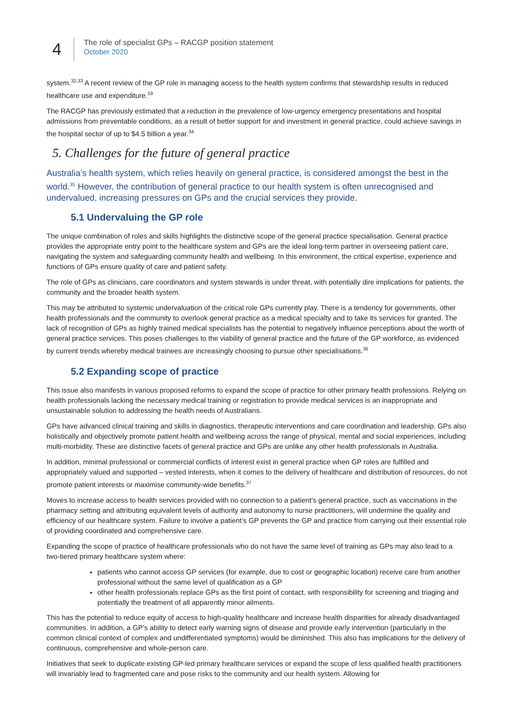4
The role of specialist GPs – RACGP position statement
October 2020
system.<sup>32,33</sup> A recent review of the GP role in managing access to the health system confirms that stewardship results in reduced healthcare use and expenditure.<sup>19</sup>
The RACGP has previously estimated that a reduction in the prevalence of low-urgency emergency presentations and hospital admissions from preventable conditions, as a result of better support for and investment in general practice, could achieve savings in the hospital sector of up to $4.5 billion a year.<sup>34</sup>
5. Challenges for the future of general practice
Australia’s health system, which relies heavily on general practice, is considered amongst the best in the world.<sup>35</sup> However, the contribution of general practice to our health system is often unrecognised and undervalued, increasing pressures on GPs and the crucial services they provide.
5.1 Undervaluing the GP role
The unique combination of roles and skills highlights the distinctive scope of the general practice specialisation. General practice provides the appropriate entry point to the healthcare system and GPs are the ideal long-term partner in overseeing patient care, navigating the system and safeguarding community health and wellbeing. In this environment, the critical expertise, experience and functions of GPs ensure quality of care and patient safety.
The role of GPs as clinicians, care coordinators and system stewards is under threat, with potentially dire implications for patients, the community and the broader health system.
This may be attributed to systemic undervaluation of the critical role GPs currently play. There is a tendency for governments, other health professionals and the community to overlook general practice as a medical specialty and to take its services for granted. The lack of recognition of GPs as highly trained medical specialists has the potential to negatively influence perceptions about the worth of general practice services. This poses challenges to the viability of general practice and the future of the GP workforce, as evidenced by current trends whereby medical trainees are increasingly choosing to pursue other specialisations.<sup>36</sup>
5.2 Expanding scope of practice
This issue also manifests in various proposed reforms to expand the scope of practice for other primary health professions. Relying on health professionals lacking the necessary medical training or registration to provide medical services is an inappropriate and unsustainable solution to addressing the health needs of Australians.
GPs have advanced clinical training and skills in diagnostics, therapeutic interventions and care coordination and leadership. GPs also holistically and objectively promote patient health and wellbeing across the range of physical, mental and social experiences, including multi-morbidity. These are distinctive facets of general practice and GPs are unlike any other health professionals in Australia.
In addition, minimal professional or commercial conflicts of interest exist in general practice when GP roles are fulfilled and appropriately valued and supported – vested interests, when it comes to the delivery of healthcare and distribution of resources, do not promote patient interests or maximise community-wide benefits.<sup>37</sup>
Moves to increase access to health services provided with no connection to a patient’s general practice, such as vaccinations in the pharmacy setting and attributing equivalent levels of authority and autonomy to nurse practitioners, will undermine the quality and efficiency of our healthcare system. Failure to involve a patient’s GP prevents the GP and practice from carrying out their essential role of providing coordinated and comprehensive care.
Expanding the scope of practice of healthcare professionals who do not have the same level of training as GPs may also lead to a two-tiered primary healthcare system where:
patients who cannot access GP services (for example, due to cost or geographic location) receive care from another professional without the same level of qualification as a GP
other health professionals replace GPs as the first point of contact, with responsibility for screening and triaging and potentially the treatment of all apparently minor ailments.
This has the potential to reduce equity of access to high-quality healthcare and increase health disparities for already disadvantaged communities. In addition, a GP’s ability to detect early warning signs of disease and provide early intervention (particularly in the common clinical context of complex and undifferentiated symptoms) would be diminished. This also has implications for the delivery of continuous, comprehensive and whole-person care.
Initiatives that seek to duplicate existing GP-led primary healthcare services or expand the scope of less qualified health practitioners will invariably lead to fragmented care and pose risks to the community and our health system. Allowing for